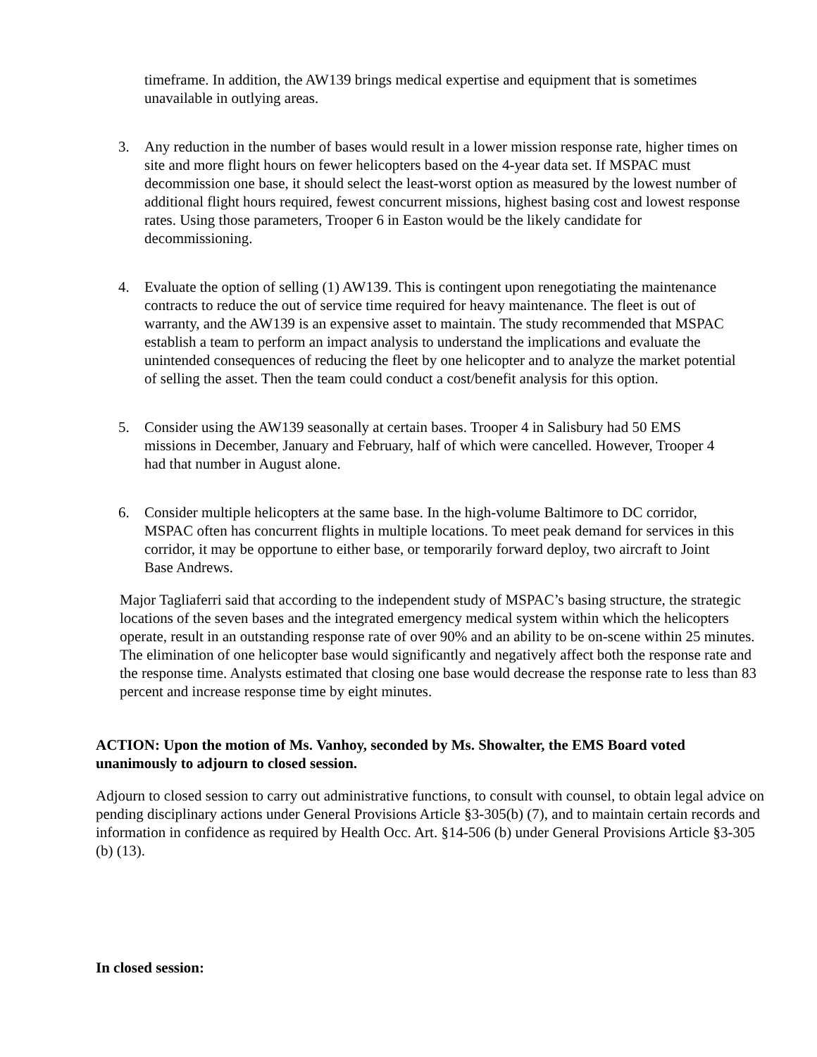timeframe. In addition, the AW139 brings medical expertise and equipment that is sometimes unavailable in outlying areas.
3. Any reduction in the number of bases would result in a lower mission response rate, higher times on site and more flight hours on fewer helicopters based on the 4-year data set. If MSPAC must decommission one base, it should select the least-worst option as measured by the lowest number of additional flight hours required, fewest concurrent missions, highest basing cost and lowest response rates. Using those parameters, Trooper 6 in Easton would be the likely candidate for decommissioning.
4. Evaluate the option of selling (1) AW139. This is contingent upon renegotiating the maintenance contracts to reduce the out of service time required for heavy maintenance. The fleet is out of warranty, and the AW139 is an expensive asset to maintain. The study recommended that MSPAC establish a team to perform an impact analysis to understand the implications and evaluate the unintended consequences of reducing the fleet by one helicopter and to analyze the market potential of selling the asset. Then the team could conduct a cost/benefit analysis for this option.
5. Consider using the AW139 seasonally at certain bases. Trooper 4 in Salisbury had 50 EMS missions in December, January and February, half of which were cancelled. However, Trooper 4 had that number in August alone.
6. Consider multiple helicopters at the same base. In the high-volume Baltimore to DC corridor, MSPAC often has concurrent flights in multiple locations. To meet peak demand for services in this corridor, it may be opportune to either base, or temporarily forward deploy, two aircraft to Joint Base Andrews.
Major Tagliaferri said that according to the independent study of MSPAC’s basing structure, the strategic locations of the seven bases and the integrated emergency medical system within which the helicopters operate, result in an outstanding response rate of over 90% and an ability to be on-scene within 25 minutes. The elimination of one helicopter base would significantly and negatively affect both the response rate and the response time. Analysts estimated that closing one base would decrease the response rate to less than 83 percent and increase response time by eight minutes.
ACTION: Upon the motion of Ms. Vanhoy, seconded by Ms. Showalter, the EMS Board voted unanimously to adjourn to closed session.
Adjourn to closed session to carry out administrative functions, to consult with counsel, to obtain legal advice on pending disciplinary actions under General Provisions Article §3-305(b) (7), and to maintain certain records and information in confidence as required by Health Occ. Art. §14-506 (b) under General Provisions Article §3-305 (b) (13).
In closed session: